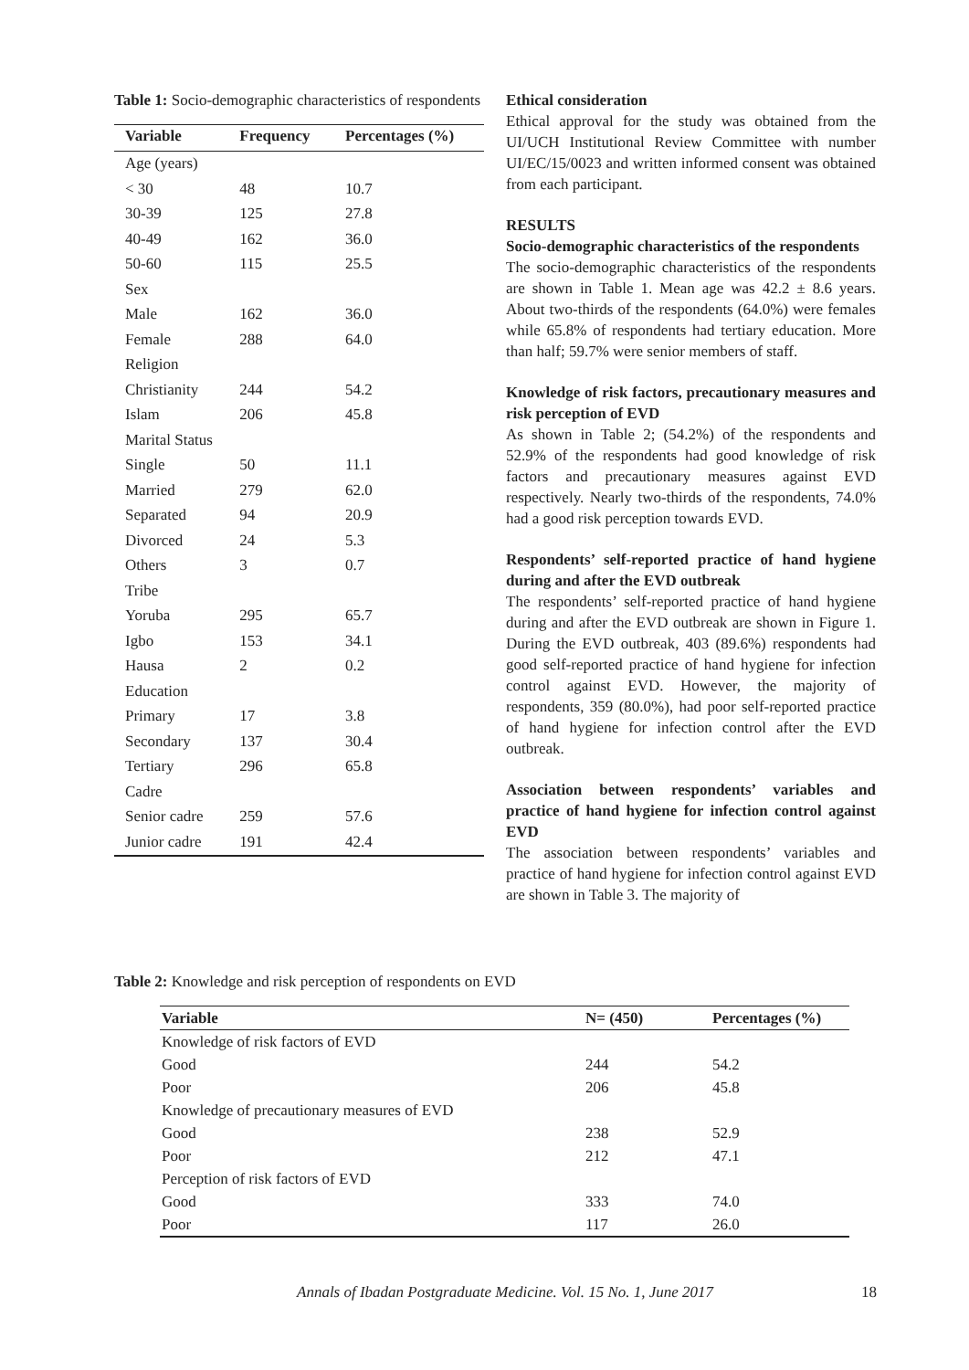Table 1: Socio-demographic characteristics of respondents
| Variable | Frequency | Percentages (%) |
| --- | --- | --- |
| Age (years) | | |
| < 30 | 48 | 10.7 |
| 30-39 | 125 | 27.8 |
| 40-49 | 162 | 36.0 |
| 50-60 | 115 | 25.5 |
| Sex | | |
| Male | 162 | 36.0 |
| Female | 288 | 64.0 |
| Religion | | |
| Christianity | 244 | 54.2 |
| Islam | 206 | 45.8 |
| Marital Status | | |
| Single | 50 | 11.1 |
| Married | 279 | 62.0 |
| Separated | 94 | 20.9 |
| Divorced | 24 | 5.3 |
| Others | 3 | 0.7 |
| Tribe | | |
| Yoruba | 295 | 65.7 |
| Igbo | 153 | 34.1 |
| Hausa | 2 | 0.2 |
| Education | | |
| Primary | 17 | 3.8 |
| Secondary | 137 | 30.4 |
| Tertiary | 296 | 65.8 |
| Cadre | | |
| Senior cadre | 259 | 57.6 |
| Junior cadre | 191 | 42.4 |
Ethical consideration
Ethical approval for the study was obtained from the UI/UCH Institutional Review Committee with number UI/EC/15/0023 and written informed consent was obtained from each participant.
RESULTS
Socio-demographic characteristics of the respondents
The socio-demographic characteristics of the respondents are shown in Table 1. Mean age was 42.2 ± 8.6 years. About two-thirds of the respondents (64.0%) were females while 65.8% of respondents had tertiary education. More than half; 59.7% were senior members of staff.
Knowledge of risk factors, precautionary measures and risk perception of EVD
As shown in Table 2; (54.2%) of the respondents and 52.9% of the respondents had good knowledge of risk factors and precautionary measures against EVD respectively. Nearly two-thirds of the respondents, 74.0% had a good risk perception towards EVD.
Respondents’ self-reported practice of hand hygiene during and after the EVD outbreak
The respondents’ self-reported practice of hand hygiene during and after the EVD outbreak are shown in Figure 1. During the EVD outbreak, 403 (89.6%) respondents had good self-reported practice of hand hygiene for infection control against EVD. However, the majority of respondents, 359 (80.0%), had poor self-reported practice of hand hygiene for infection control after the EVD outbreak.
Association between respondents’ variables and practice of hand hygiene for infection control against EVD
The association between respondents’ variables and practice of hand hygiene for infection control against EVD are shown in Table 3. The majority of
Table 2: Knowledge and risk perception of respondents on EVD
| Variable | N= (450) | Percentages (%) |
| --- | --- | --- |
| Knowledge of risk factors of EVD | | |
| Good | 244 | 54.2 |
| Poor | 206 | 45.8 |
| Knowledge of precautionary measures of EVD | | |
| Good | 238 | 52.9 |
| Poor | 212 | 47.1 |
| Perception of risk factors of EVD | | |
| Good | 333 | 74.0 |
| Poor | 117 | 26.0 |
Annals of Ibadan Postgraduate Medicine. Vol. 15 No. 1, June 2017 18